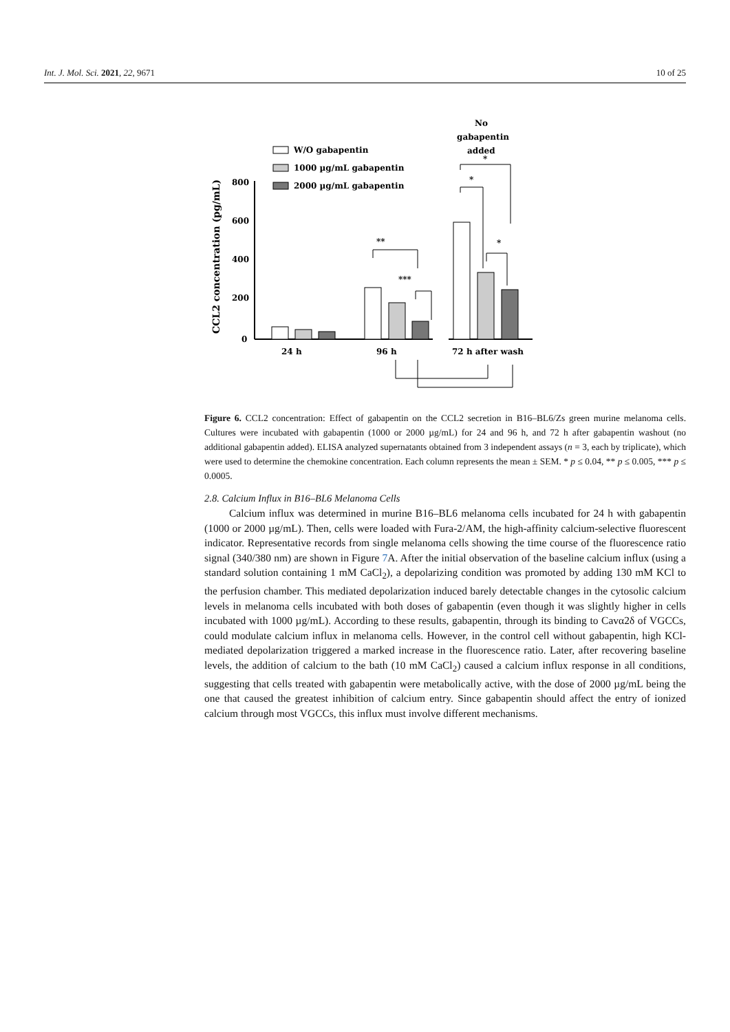Int. J. Mol. Sci. 2021, 22, 9671 10 of 25
CCL2 concentration (pg/mL)
800
600
400
200
0
24 h
96 h
72 h after wash
W/O gabapentin
1000 µg/mL gabapentin
2000 µg/mL gabapentin
No
gabapentin
added
**
***
*
*
*
Figure 6. CCL2 concentration: Effect of gabapentin on the CCL2 secretion in B16–BL6/Zs green murine melanoma cells. Cultures were incubated with gabapentin (1000 or 2000 µg/mL) for 24 and 96 h, and 72 h after gabapentin washout (no additional gabapentin added). ELISA analyzed supernatants obtained from 3 independent assays (n = 3, each by triplicate), which were used to determine the chemokine concentration. Each column represents the mean ± SEM. * p ≤ 0.04, ** p ≤ 0.005, *** p ≤ 0.0005.
2.8. Calcium Influx in B16–BL6 Melanoma Cells
Calcium influx was determined in murine B16–BL6 melanoma cells incubated for 24 h with gabapentin (1000 or 2000 µg/mL). Then, cells were loaded with Fura-2/AM, the high-affinity calcium-selective fluorescent indicator. Representative records from single melanoma cells showing the time course of the fluorescence ratio signal (340/380 nm) are shown in Figure 7 A. After the initial observation of the baseline calcium influx (using a standard solution containing 1 mM CaCl<sub>2</sub>), a depolarizing condition was promoted by adding 130 mM KCl to the perfusion chamber. This mediated depolarization induced barely detectable changes in the cytosolic calcium levels in melanoma cells incubated with both doses of gabapentin (even though it was slightly higher in cells incubated with 1000 µg/mL). According to these results, gabapentin, through its binding to Cavα2δ of VGCCs, could modulate calcium influx in melanoma cells. However, in the control cell without gabapentin, high KCl-mediated depolarization triggered a marked increase in the fluorescence ratio. Later, after recovering baseline levels, the addition of calcium to the bath (10 mM CaCl<sub>2</sub>) caused a calcium influx response in all conditions, suggesting that cells treated with gabapentin were metabolically active, with the dose of 2000 µg/mL being the one that caused the greatest inhibition of calcium entry. Since gabapentin should affect the entry of ionized calcium through most VGCCs, this influx must involve different mechanisms.